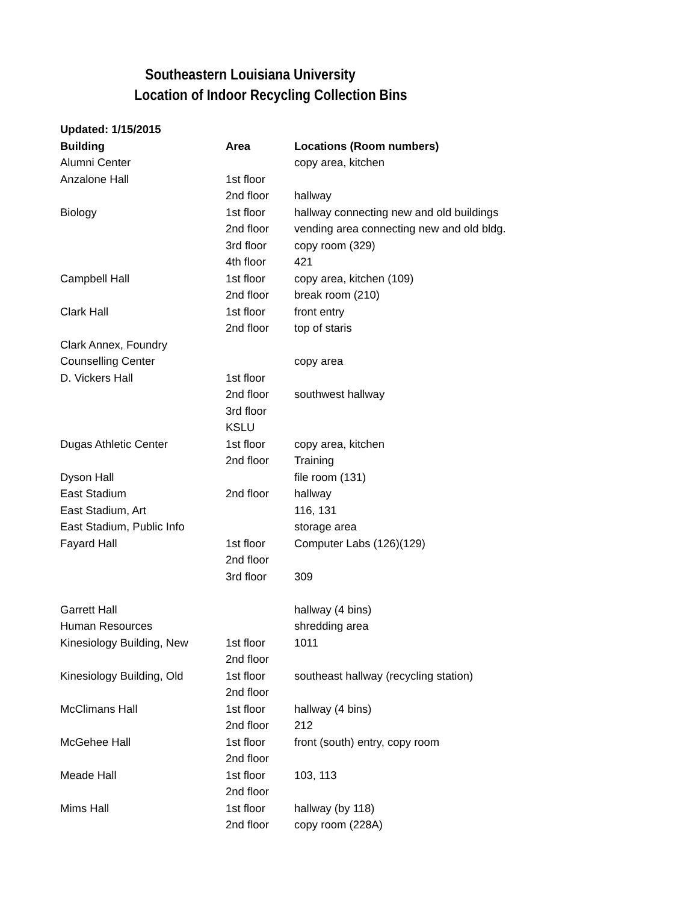Southeastern Louisiana University
Location of Indoor Recycling Collection Bins
| Updated: 1/15/2015 | | |
| --- | --- | --- |
| Building | Area | Locations (Room numbers) |
| Alumni Center | | copy area, kitchen |
| Anzalone Hall | 1st floor | |
| | 2nd floor | hallway |
| Biology | 1st floor | hallway connecting new and old buildings |
| | 2nd floor | vending area connecting new and old bldg. |
| | 3rd floor | copy room (329) |
| | 4th floor | 421 |
| Campbell Hall | 1st floor | copy area, kitchen (109) |
| | 2nd floor | break room (210) |
| Clark Hall | 1st floor | front entry |
| | 2nd floor | top of staris |
| Clark Annex, Foundry | | |
| Counselling Center | | copy area |
| D. Vickers Hall | 1st floor | |
| | 2nd floor | southwest hallway |
| | 3rd floor | |
| | KSLU | |
| Dugas Athletic Center | 1st floor | copy area, kitchen |
| | 2nd floor | Training |
| Dyson Hall | | file room (131) |
| East Stadium | 2nd floor | hallway |
| East Stadium, Art | | 116, 131 |
| East Stadium, Public Info | | storage area |
| Fayard Hall | 1st floor | Computer Labs (126)(129) |
| | 2nd floor | |
| | 3rd floor | 309 |
| Garrett Hall | | hallway (4 bins) |
| Human Resources | | shredding area |
| Kinesiology Building, New | 1st floor | 1011 |
| | 2nd floor | |
| Kinesiology Building, Old | 1st floor | southeast hallway (recycling station) |
| | 2nd floor | |
| McClimans Hall | 1st floor | hallway (4 bins) |
| | 2nd floor | 212 |
| McGehee Hall | 1st floor | front (south) entry, copy room |
| | 2nd floor | |
| Meade Hall | 1st floor | 103, 113 |
| | 2nd floor | |
| Mims Hall | 1st floor | hallway (by 118) |
| | 2nd floor | copy room (228A) |